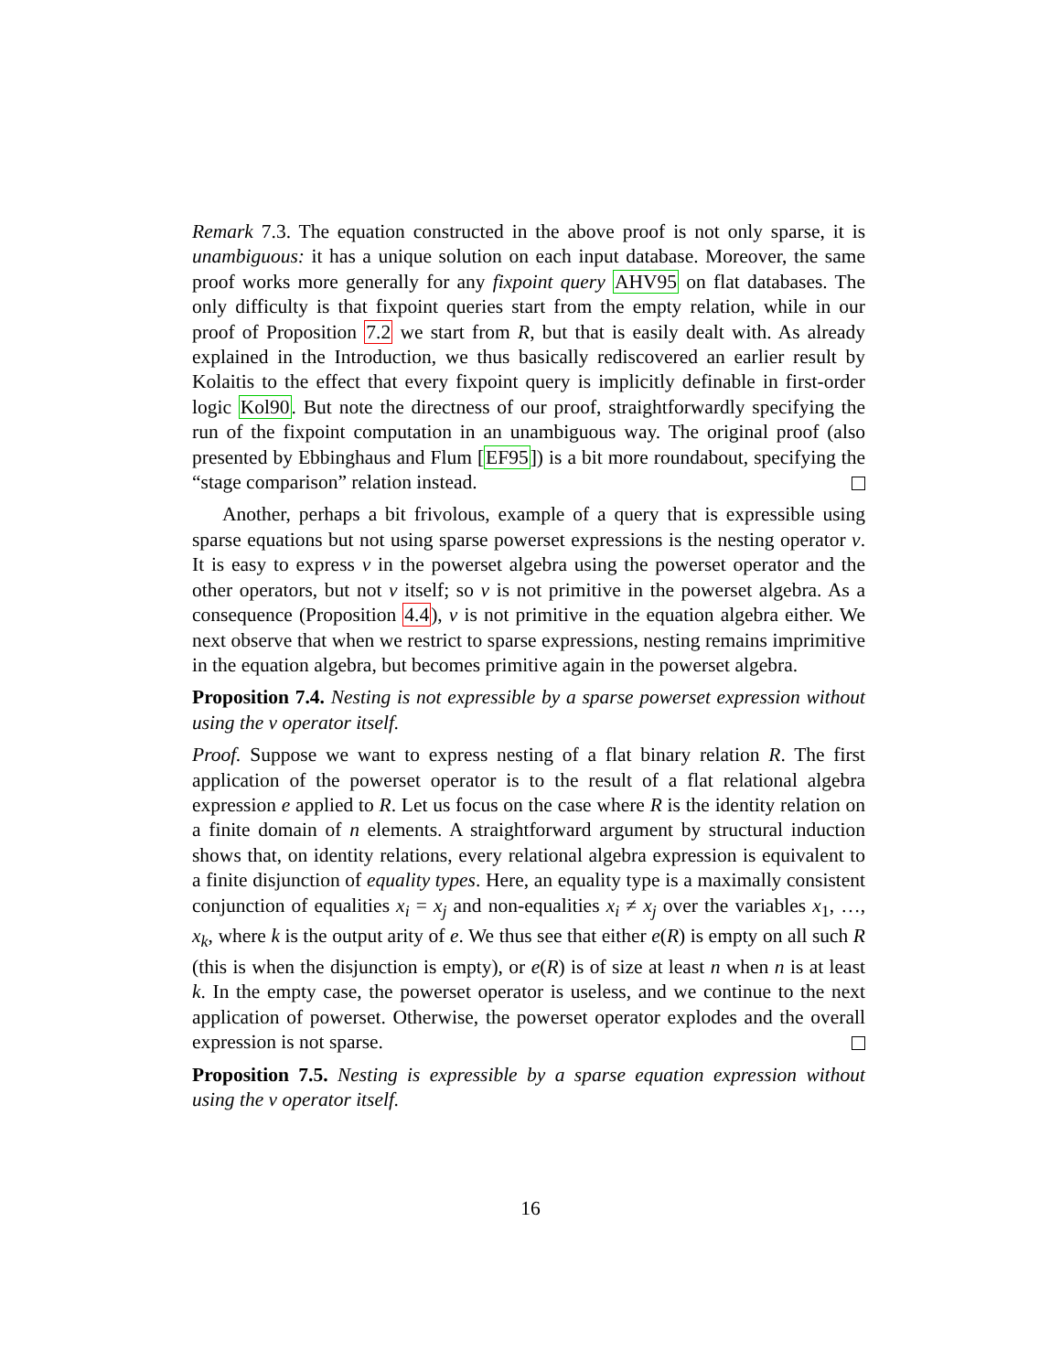Remark 7.3. The equation constructed in the above proof is not only sparse, it is unambiguous: it has a unique solution on each input database. Moreover, the same proof works more generally for any fixpoint query AHV95 on flat databases. The only difficulty is that fixpoint queries start from the empty relation, while in our proof of Proposition 7.2 we start from R, but that is easily dealt with. As already explained in the Introduction, we thus basically rediscovered an earlier result by Kolaitis to the effect that every fixpoint query is implicitly definable in first-order logic Kol90. But note the directness of our proof, straightforwardly specifying the run of the fixpoint computation in an unambiguous way. The original proof (also presented by Ebbinghaus and Flum [EF95]) is a bit more roundabout, specifying the “stage comparison” relation instead.
Another, perhaps a bit frivolous, example of a query that is expressible using sparse equations but not using sparse powerset expressions is the nesting operator ν. It is easy to express ν in the powerset algebra using the powerset operator and the other operators, but not ν itself; so ν is not primitive in the powerset algebra. As a consequence (Proposition 4.4), ν is not primitive in the equation algebra either. We next observe that when we restrict to sparse expressions, nesting remains imprimitive in the equation algebra, but becomes primitive again in the powerset algebra.
Proposition 7.4. Nesting is not expressible by a sparse powerset expression without using the ν operator itself.
Proof. Suppose we want to express nesting of a flat binary relation R. The first application of the powerset operator is to the result of a flat relational algebra expression e applied to R. Let us focus on the case where R is the identity relation on a finite domain of n elements. A straightforward argument by structural induction shows that, on identity relations, every relational algebra expression is equivalent to a finite disjunction of equality types. Here, an equality type is a maximally consistent conjunction of equalities x<sub>i</sub> = x<sub>j</sub> and non-equalities x<sub>i</sub> ≠ x<sub>j</sub> over the variables x<sub>1</sub>, …, x<sub>k</sub>, where k is the output arity of e. We thus see that either e(R) is empty on all such R (this is when the disjunction is empty), or e(R) is of size at least n when n is at least k. In the empty case, the powerset operator is useless, and we continue to the next application of powerset. Otherwise, the powerset operator explodes and the overall expression is not sparse.
Proposition 7.5. Nesting is expressible by a sparse equation expression without using the ν operator itself.
16